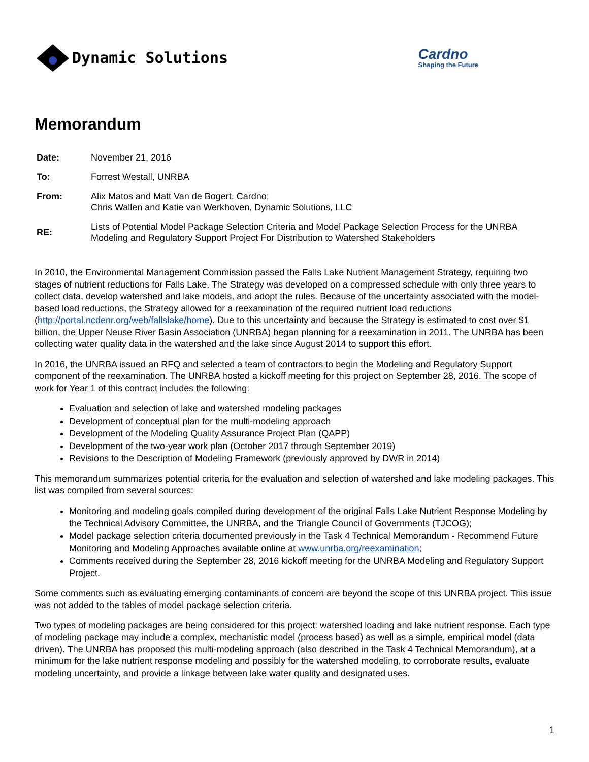Dynamic Solutions
Cardno
Shaping the Future
Memorandum
| Date: | November 21, 2016 |
| To: | Forrest Westall, UNRBA |
| From: | Alix Matos and Matt Van de Bogert, Cardno; Chris Wallen and Katie van Werkhoven, Dynamic Solutions, LLC |
| RE: | Lists of Potential Model Package Selection Criteria and Model Package Selection Process for the UNRBA Modeling and Regulatory Support Project For Distribution to Watershed Stakeholders |
In 2010, the Environmental Management Commission passed the Falls Lake Nutrient Management Strategy, requiring two stages of nutrient reductions for Falls Lake. The Strategy was developed on a compressed schedule with only three years to collect data, develop watershed and lake models, and adopt the rules. Because of the uncertainty associated with the model-based load reductions, the Strategy allowed for a reexamination of the required nutrient load reductions (http://portal.ncdenr.org/web/fallslake/home). Due to this uncertainty and because the Strategy is estimated to cost over $1 billion, the Upper Neuse River Basin Association (UNRBA) began planning for a reexamination in 2011. The UNRBA has been collecting water quality data in the watershed and the lake since August 2014 to support this effort.
In 2016, the UNRBA issued an RFQ and selected a team of contractors to begin the Modeling and Regulatory Support component of the reexamination. The UNRBA hosted a kickoff meeting for this project on September 28, 2016. The scope of work for Year 1 of this contract includes the following:
Evaluation and selection of lake and watershed modeling packages
Development of conceptual plan for the multi-modeling approach
Development of the Modeling Quality Assurance Project Plan (QAPP)
Development of the two-year work plan (October 2017 through September 2019)
Revisions to the Description of Modeling Framework (previously approved by DWR in 2014)
This memorandum summarizes potential criteria for the evaluation and selection of watershed and lake modeling packages. This list was compiled from several sources:
Monitoring and modeling goals compiled during development of the original Falls Lake Nutrient Response Modeling by the Technical Advisory Committee, the UNRBA, and the Triangle Council of Governments (TJCOG);
Model package selection criteria documented previously in the Task 4 Technical Memorandum - Recommend Future Monitoring and Modeling Approaches available online at www.unrba.org/reexamination;
Comments received during the September 28, 2016 kickoff meeting for the UNRBA Modeling and Regulatory Support Project.
Some comments such as evaluating emerging contaminants of concern are beyond the scope of this UNRBA project. This issue was not added to the tables of model package selection criteria.
Two types of modeling packages are being considered for this project: watershed loading and lake nutrient response. Each type of modeling package may include a complex, mechanistic model (process based) as well as a simple, empirical model (data driven). The UNRBA has proposed this multi-modeling approach (also described in the Task 4 Technical Memorandum), at a minimum for the lake nutrient response modeling and possibly for the watershed modeling, to corroborate results, evaluate modeling uncertainty, and provide a linkage between lake water quality and designated uses.
1